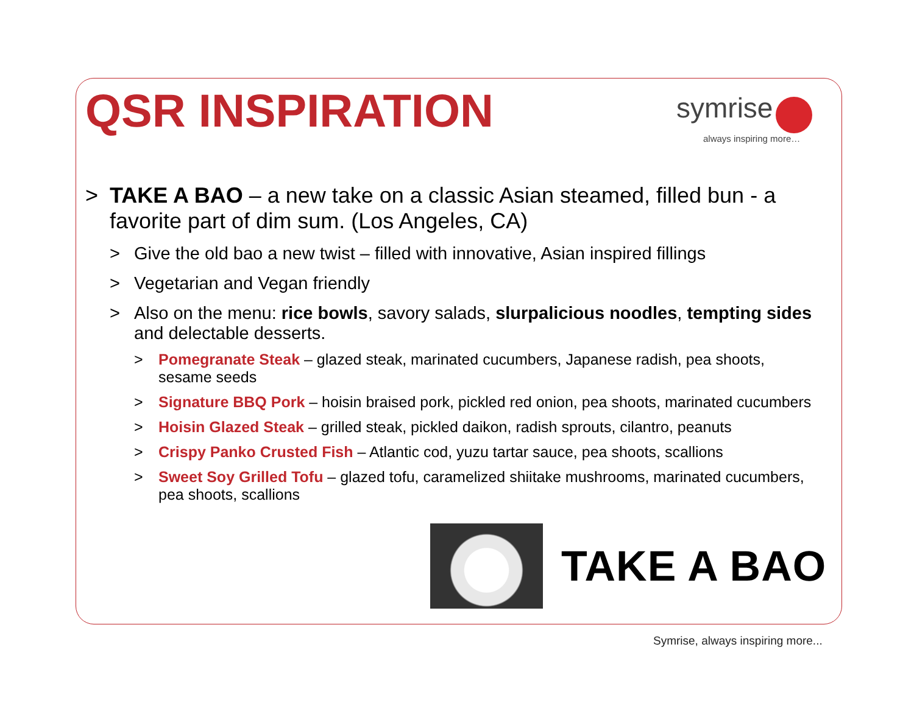QSR INSPIRATION
symrise
always inspiring more…
> TAKE A BAO – a new take on a classic Asian steamed, filled bun - a favorite part of dim sum. (Los Angeles, CA)
> Give the old bao a new twist – filled with innovative, Asian inspired fillings
> Vegetarian and Vegan friendly
> Also on the menu: rice bowls, savory salads, slurpalicious noodles, tempting sides and delectable desserts.
> Pomegranate Steak – glazed steak, marinated cucumbers, Japanese radish, pea shoots, sesame seeds
> Signature BBQ Pork – hoisin braised pork, pickled red onion, pea shoots, marinated cucumbers
> Hoisin Glazed Steak – grilled steak, pickled daikon, radish sprouts, cilantro, peanuts
> Crispy Panko Crusted Fish – Atlantic cod, yuzu tartar sauce, pea shoots, scallions
> Sweet Soy Grilled Tofu – glazed tofu, caramelized shiitake mushrooms, marinated cucumbers, pea shoots, scallions
TAKE A BAO
Symrise, always inspiring more...